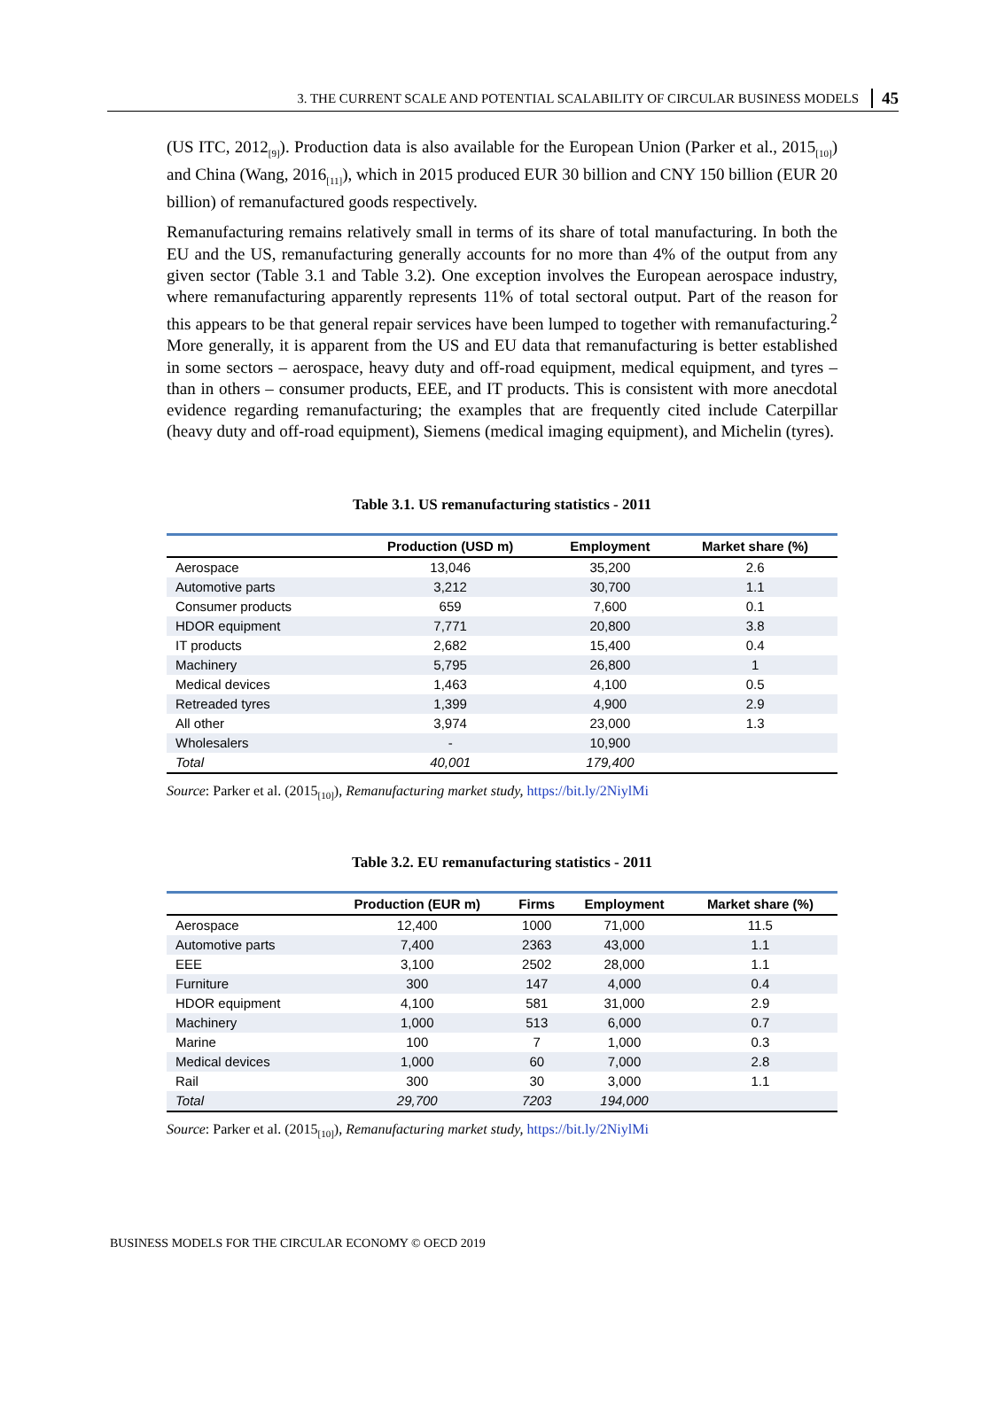3. THE CURRENT SCALE AND POTENTIAL SCALABILITY OF CIRCULAR BUSINESS MODELS 45
(US ITC, 2012<sub>[9]</sub>). Production data is also available for the European Union (Parker et al., 2015<sub>[10]</sub>) and China (Wang, 2016<sub>[11]</sub>), which in 2015 produced EUR 30 billion and CNY 150 billion (EUR 20 billion) of remanufactured goods respectively.
Remanufacturing remains relatively small in terms of its share of total manufacturing. In both the EU and the US, remanufacturing generally accounts for no more than 4% of the output from any given sector (Table 3.1 and Table 3.2). One exception involves the European aerospace industry, where remanufacturing apparently represents 11% of total sectoral output. Part of the reason for this appears to be that general repair services have been lumped to together with remanufacturing.<sup>2</sup> More generally, it is apparent from the US and EU data that remanufacturing is better established in some sectors – aerospace, heavy duty and off-road equipment, medical equipment, and tyres – than in others – consumer products, EEE, and IT products. This is consistent with more anecdotal evidence regarding remanufacturing; the examples that are frequently cited include Caterpillar (heavy duty and off-road equipment), Siemens (medical imaging equipment), and Michelin (tyres).
Table 3.1. US remanufacturing statistics - 2011
| | Production (USD m) | Employment | Market share (%) |
| --- | --- | --- | --- |
| Aerospace | 13,046 | 35,200 | 2.6 |
| Automotive parts | 3,212 | 30,700 | 1.1 |
| Consumer products | 659 | 7,600 | 0.1 |
| HDOR equipment | 7,771 | 20,800 | 3.8 |
| IT products | 2,682 | 15,400 | 0.4 |
| Machinery | 5,795 | 26,800 | 1 |
| Medical devices | 1,463 | 4,100 | 0.5 |
| Retreaded tyres | 1,399 | 4,900 | 2.9 |
| All other | 3,974 | 23,000 | 1.3 |
| Wholesalers | - | 10,900 | |
| Total | 40,001 | 179,400 | |
Source: Parker et al. (2015<sub>[10]</sub>), Remanufacturing market study, https://bit.ly/2NiylMi
Table 3.2. EU remanufacturing statistics - 2011
| | Production (EUR m) | Firms | Employment | Market share (%) |
| --- | --- | --- | --- | --- |
| Aerospace | 12,400 | 1000 | 71,000 | 11.5 |
| Automotive parts | 7,400 | 2363 | 43,000 | 1.1 |
| EEE | 3,100 | 2502 | 28,000 | 1.1 |
| Furniture | 300 | 147 | 4,000 | 0.4 |
| HDOR equipment | 4,100 | 581 | 31,000 | 2.9 |
| Machinery | 1,000 | 513 | 6,000 | 0.7 |
| Marine | 100 | 7 | 1,000 | 0.3 |
| Medical devices | 1,000 | 60 | 7,000 | 2.8 |
| Rail | 300 | 30 | 3,000 | 1.1 |
| Total | 29,700 | 7203 | 194,000 | |
Source: Parker et al. (2015<sub>[10]</sub>), Remanufacturing market study, https://bit.ly/2NiylMi
BUSINESS MODELS FOR THE CIRCULAR ECONOMY © OECD 2019